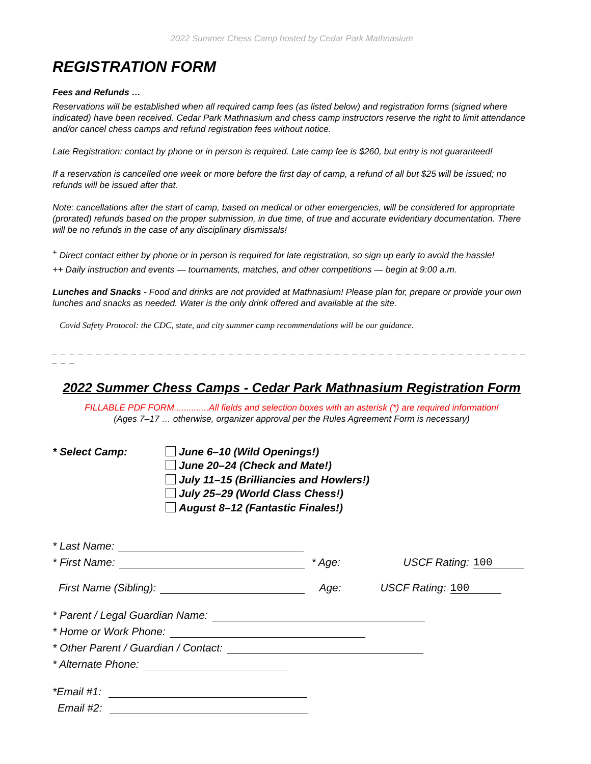2022 Summer Chess Camp hosted by Cedar Park Mathnasium
REGISTRATION FORM
Fees and Refunds …
Reservations will be established when all required camp fees (as listed below) and registration forms (signed where indicated) have been received. Cedar Park Mathnasium and chess camp instructors reserve the right to limit attendance and/or cancel chess camps and refund registration fees without notice.
Late Registration: contact by phone or in person is required. Late camp fee is $260, but entry is not guaranteed!
If a reservation is cancelled one week or more before the first day of camp, a refund of all but $25 will be issued; no refunds will be issued after that.
Note: cancellations after the start of camp, based on medical or other emergencies, will be considered for appropriate (prorated) refunds based on the proper submission, in due time, of true and accurate evidentiary documentation. There will be no refunds in the case of any disciplinary dismissals!
<sup>+</sup> Direct contact either by phone or in person is required for late registration, so sign up early to avoid the hassle!
++ Daily instruction and events — tournaments, matches, and other competitions — begin at 9:00 a.m.
Lunches and Snacks - Food and drinks are not provided at Mathnasium! Please plan for, prepare or provide your own lunches and snacks as needed. Water is the only drink offered and available at the site.
Covid Safety Protocol: the CDC, state, and city summer camp recommendations will be our guidance.
_ _ _ _ _ _ _ _ _ _ _ _ _ _ _ _ _ _ _ _ _ _ _ _ _ _ _ _ _ _ _ _ _ _ _ _ _ _ _ _ _ _ _ _ _ _ _ _ _ _ _ _ _ _ _ _ _
2022 Summer Chess Camps - Cedar Park Mathnasium Registration Form
FILLABLE PDF FORM..............All fields and selection boxes with an asterisk (*) are required information!
(Ages 7–17 … otherwise, organizer approval per the Rules Agreement Form is necessary)
* Select Camp: June 6–10 (Wild Openings!)
June 20–24 (Check and Mate!)
July 11–15 (Brilliancies and Howlers!)
July 25–29 (World Class Chess!)
August 8–12 (Fantastic Finales!)
* Last Name:
* First Name: * Age: USCF Rating: 100
First Name (Sibling): Age: USCF Rating: 100
* Parent / Legal Guardian Name:
* Home or Work Phone:
* Other Parent / Guardian / Contact:
* Alternate Phone:
*Email #1:
Email #2: